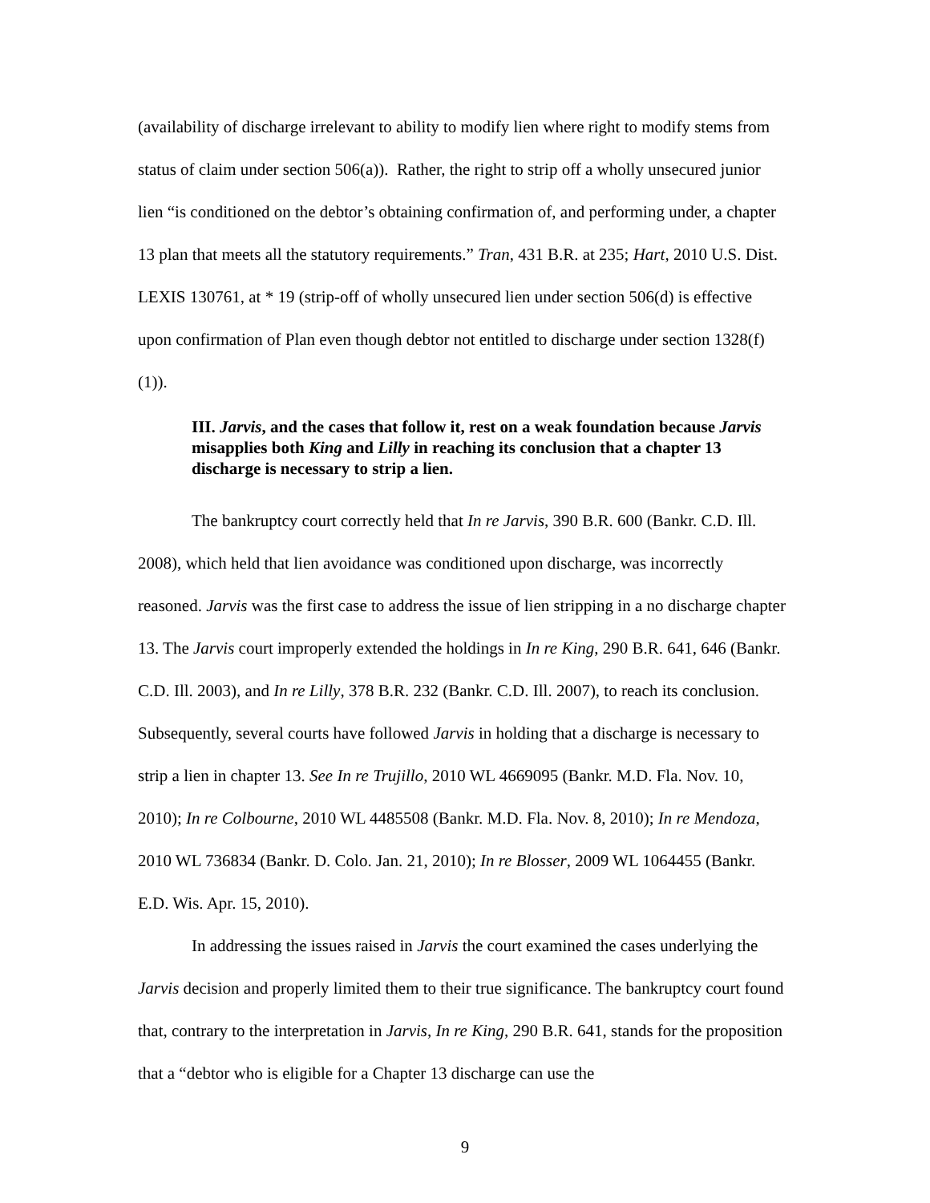(availability of discharge irrelevant to ability to modify lien where right to modify stems from status of claim under section 506(a)). Rather, the right to strip off a wholly unsecured junior lien “is conditioned on the debtor’s obtaining confirmation of, and performing under, a chapter 13 plan that meets all the statutory requirements.” Tran, 431 B.R. at 235; Hart, 2010 U.S. Dist. LEXIS 130761, at * 19 (strip-off of wholly unsecured lien under section 506(d) is effective upon confirmation of Plan even though debtor not entitled to discharge under section 1328(f)(1)).
III. Jarvis, and the cases that follow it, rest on a weak foundation because Jarvis misapplies both King and Lilly in reaching its conclusion that a chapter 13 discharge is necessary to strip a lien.
The bankruptcy court correctly held that In re Jarvis, 390 B.R. 600 (Bankr. C.D. Ill. 2008), which held that lien avoidance was conditioned upon discharge, was incorrectly reasoned. Jarvis was the first case to address the issue of lien stripping in a no discharge chapter 13. The Jarvis court improperly extended the holdings in In re King, 290 B.R. 641, 646 (Bankr. C.D. Ill. 2003), and In re Lilly, 378 B.R. 232 (Bankr. C.D. Ill. 2007), to reach its conclusion. Subsequently, several courts have followed Jarvis in holding that a discharge is necessary to strip a lien in chapter 13. See In re Trujillo, 2010 WL 4669095 (Bankr. M.D. Fla. Nov. 10, 2010); In re Colbourne, 2010 WL 4485508 (Bankr. M.D. Fla. Nov. 8, 2010); In re Mendoza, 2010 WL 736834 (Bankr. D. Colo. Jan. 21, 2010); In re Blosser, 2009 WL 1064455 (Bankr. E.D. Wis. Apr. 15, 2010).
In addressing the issues raised in Jarvis the court examined the cases underlying the Jarvis decision and properly limited them to their true significance. The bankruptcy court found that, contrary to the interpretation in Jarvis, In re King, 290 B.R. 641, stands for the proposition that a “debtor who is eligible for a Chapter 13 discharge can use the
9